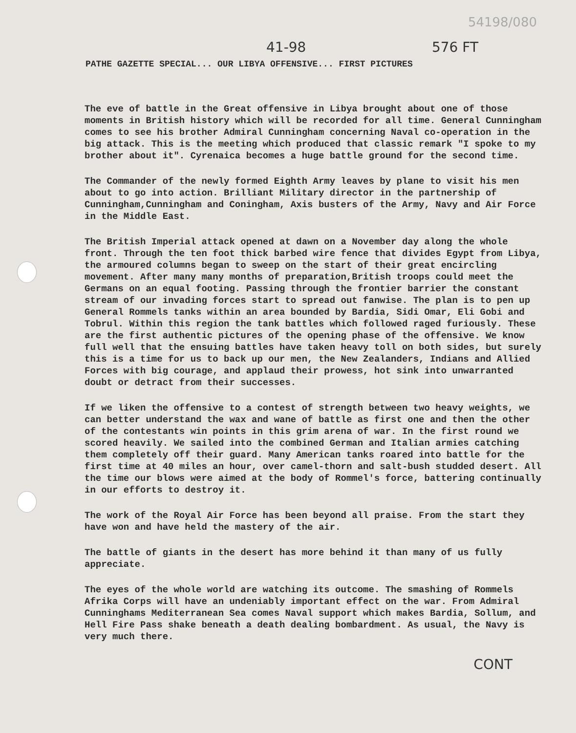54198/080
41-98 576 FT
PATHE GAZETTE SPECIAL... OUR LIBYA OFFENSIVE... FIRST PICTURES
The eve of battle in the Great offensive in Libya brought about one of those moments in British history which will be recorded for all time. General Cunningham comes to see his brother Admiral Cunningham concerning Naval co-operation in the big attack. This is the meeting which produced that classic remark "I spoke to my brother about it". Cyrenaica becomes a huge battle ground for the second time.
The Commander of the newly formed Eighth Army leaves by plane to visit his men about to go into action. Brilliant Military director in the partnership of Cunningham,Cunningham and Coningham, Axis busters of the Army, Navy and Air Force in the Middle East.
The British Imperial attack opened at dawn on a November day along the whole front. Through the ten foot thick barbed wire fence that divides Egypt from Libya, the armoured columns began to sweep on the start of their great encircling movement. After many many months of preparation,British troops could meet the Germans on an equal footing. Passing through the frontier barrier the constant stream of our invading forces start to spread out fanwise. The plan is to pen up General Rommels tanks within an area bounded by Bardia, Sidi Omar, Eli Gobi and Tobrul. Within this region the tank battles which followed raged furiously. These are the first authentic pictures of the opening phase of the offensive. We know full well that the ensuing battles have taken heavy toll on both sides, but surely this is a time for us to back up our men, the New Zealanders, Indians and Allied Forces with big courage, and applaud their prowess, hot sink into unwarranted doubt or detract from their successes.
If we liken the offensive to a contest of strength between two heavy weights, we can better understand the wax and wane of battle as first one and then the other of the contestants win points in this grim arena of war. In the first round we scored heavily. We sailed into the combined German and Italian armies catching them completely off their guard. Many American tanks roared into battle for the first time at 40 miles an hour, over camel-thorn and salt-bush studded desert. All the time our blows were aimed at the body of Rommel's force, battering continually in our efforts to destroy it.
The work of the Royal Air Force has been beyond all praise. From the start they have won and have held the mastery of the air.
The battle of giants in the desert has more behind it than many of us fully appreciate.
The eyes of the whole world are watching its outcome. The smashing of Rommels Afrika Corps will have an undeniably important effect on the war. From Admiral Cunninghams Mediterranean Sea comes Naval support which makes Bardia, Sollum, and Hell Fire Pass shake beneath a death dealing bombardment. As usual, the Navy is very much there.
CONT